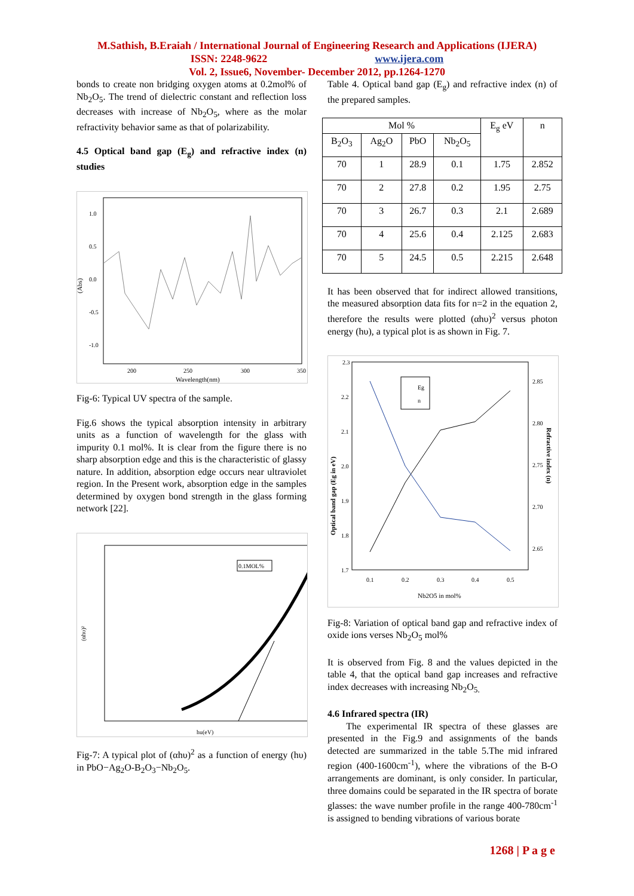M.Sathish, B.Eraiah / International Journal of Engineering Research and Applications (IJERA)
ISSN: 2248-9622 www.ijera.com
Vol. 2, Issue6, November- December 2012, pp.1264-1270
bonds to create non bridging oxygen atoms at 0.2mol% of Nb<sub>2</sub>O<sub>5</sub>. The trend of dielectric constant and reflection loss decreases with increase of Nb<sub>2</sub>O<sub>5</sub>, where as the molar refractivity behavior same as that of polarizability.
4.5 Optical band gap (E<sub>g</sub>) and refractive index (n) studies
1.0
0.5
0.0
-0.5
-1.0
200
250
300
350
Wavelength(nm)
(Abs)
Fig-6: Typical UV spectra of the sample.
Fig.6 shows the typical absorption intensity in arbitrary units as a function of wavelength for the glass with impurity 0.1 mol%. It is clear from the figure there is no sharp absorption edge and this is the characteristic of glassy nature. In addition, absorption edge occurs near ultraviolet region. In the Present work, absorption edge in the samples determined by oxygen bond strength in the glass forming network [22].
0.1MOL%
hu(eV)
(αhυ)²
Fig-7: A typical plot of (αhυ)<sup>2</sup> as a function of energy (hυ) in PbO−Ag<sub>2</sub>O-B<sub>2</sub>O<sub>3</sub>−Nb<sub>2</sub>O<sub>5</sub>.
Table 4. Optical band gap (E<sub>g</sub>) and refractive index (n) of the prepared samples.
| Mol % | | | | E<sub>g</sub> eV | n |
| --- | --- | --- | --- | --- | --- |
| B<sub>2</sub>O<sub>3</sub> | Ag<sub>2</sub>O | PbO | Nb<sub>2</sub>O<sub>5</sub> | | |
| 70 | 1 | 28.9 | 0.1 | 1.75 | 2.852 |
| 70 | 2 | 27.8 | 0.2 | 1.95 | 2.75 |
| 70 | 3 | 26.7 | 0.3 | 2.1 | 2.689 |
| 70 | 4 | 25.6 | 0.4 | 2.125 | 2.683 |
| 70 | 5 | 24.5 | 0.5 | 2.215 | 2.648 |
It has been observed that for indirect allowed transitions, the measured absorption data fits for n=2 in the equation 2, therefore the results were plotted (αhυ)<sup>2</sup> versus photon energy (hυ), a typical plot is as shown in Fig. 7.
Eg
n
2.3
2.2
2.1
2.0
1.9
1.8
1.7
2.85
2.80
2.75
2.70
2.65
0.1
0.2
0.3
0.4
0.5
Nb2O5 in mol%
Optical band gap (Eg in eV)
Refractive index (n)
Fig-8: Variation of optical band gap and refractive index of oxide ions verses Nb<sub>2</sub>O<sub>5</sub> mol%
It is observed from Fig. 8 and the values depicted in the table 4, that the optical band gap increases and refractive index decreases with increasing Nb<sub>2</sub>O<sub>5.</sub>
4.6 Infrared spectra (IR)
The experimental IR spectra of these glasses are presented in the Fig.9 and assignments of the bands detected are summarized in the table 5.The mid infrared region (400-1600cm<sup>-1</sup>), where the vibrations of the B-O arrangements are dominant, is only consider. In particular, three domains could be separated in the IR spectra of borate glasses: the wave number profile in the range 400-780cm<sup>-1</sup> is assigned to bending vibrations of various borate
1268 | P a g e